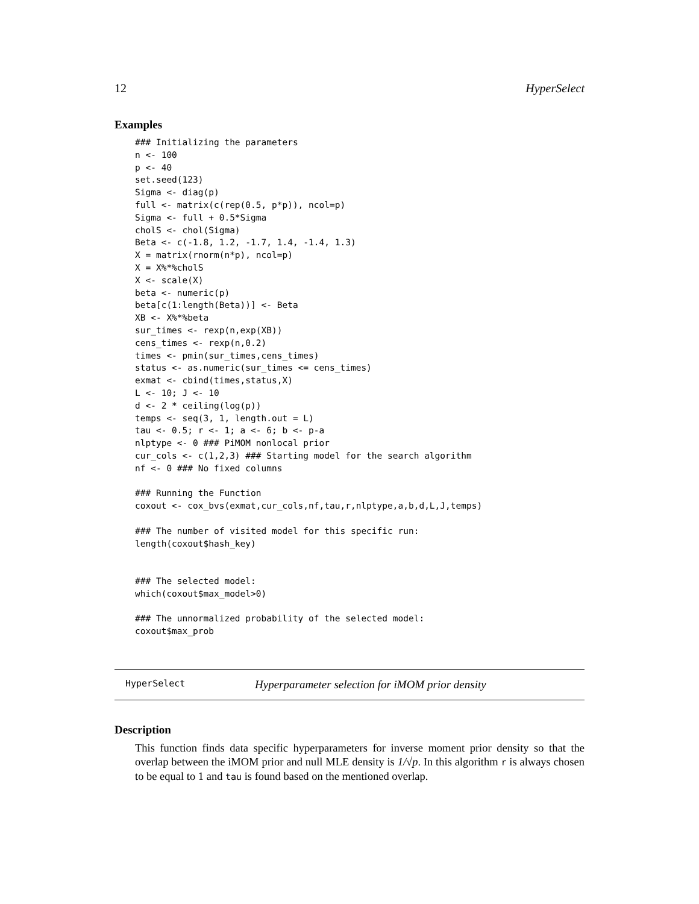12 HyperSelect
Examples
### Initializing the parameters
n <- 100
p <- 40
set.seed(123)
Sigma <- diag(p)
full <- matrix(c(rep(0.5, p*p)), ncol=p)
Sigma <- full + 0.5*Sigma
cholS <- chol(Sigma)
Beta <- c(-1.8, 1.2, -1.7, 1.4, -1.4, 1.3)
X = matrix(rnorm(n*p), ncol=p)
X = X%*%cholS
X <- scale(X)
beta <- numeric(p)
beta[c(1:length(Beta))] <- Beta
XB <- X%*%beta
sur_times <- rexp(n,exp(XB))
cens_times <- rexp(n,0.2)
times <- pmin(sur_times,cens_times)
status <- as.numeric(sur_times <= cens_times)
exmat <- cbind(times,status,X)
L <- 10; J <- 10
d <- 2 * ceiling(log(p))
temps <- seq(3, 1, length.out = L)
tau <- 0.5; r <- 1; a <- 6; b <- p-a
nlptype <- 0 ### PiMOM nonlocal prior
cur_cols <- c(1,2,3) ### Starting model for the search algorithm
nf <- 0 ### No fixed columns

### Running the Function
coxout <- cox_bvs(exmat,cur_cols,nf,tau,r,nlptype,a,b,d,L,J,temps)

### The number of visited model for this specific run:
length(coxout$hash_key)


### The selected model:
which(coxout$max_model>0)

### The unnormalized probability of the selected model:
coxout$max_prob
HyperSelect Hyperparameter selection for iMOM prior density
Description
This function finds data specific hyperparameters for inverse moment prior density so that the overlap between the iMOM prior and null MLE density is 1/√p. In this algorithm r is always chosen to be equal to 1 and tau is found based on the mentioned overlap.